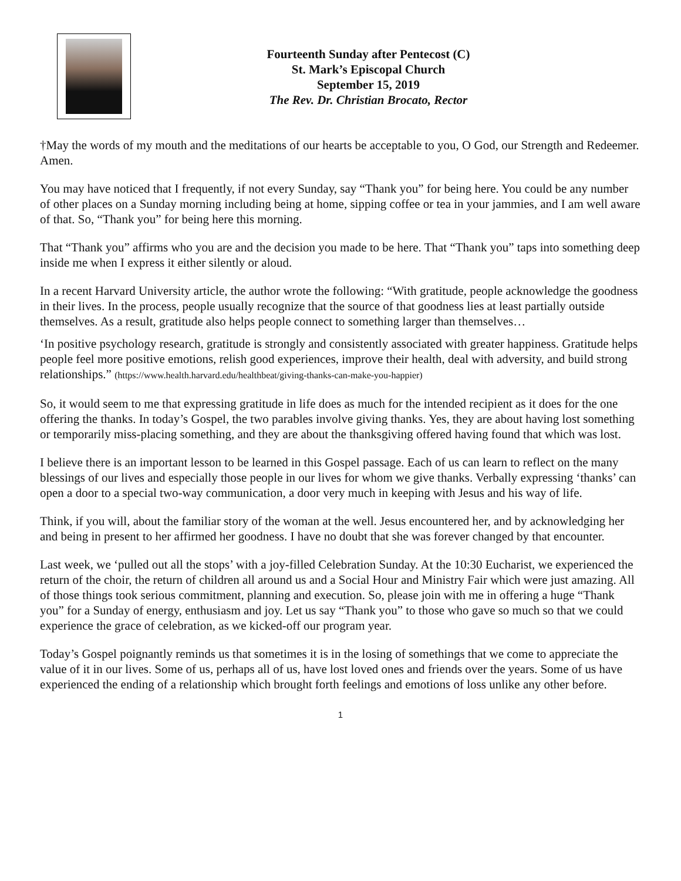Fourteenth Sunday after Pentecost (C)
St. Mark’s Episcopal Church
September 15, 2019
The Rev. Dr. Christian Brocato, Rector
†May the words of my mouth and the meditations of our hearts be acceptable to you, O God, our Strength and Redeemer. Amen.
You may have noticed that I frequently, if not every Sunday, say “Thank you” for being here. You could be any number of other places on a Sunday morning including being at home, sipping coffee or tea in your jammies, and I am well aware of that. So, “Thank you” for being here this morning.
That “Thank you” affirms who you are and the decision you made to be here. That “Thank you” taps into something deep inside me when I express it either silently or aloud.
In a recent Harvard University article, the author wrote the following: “With gratitude, people acknowledge the goodness in their lives. In the process, people usually recognize that the source of that goodness lies at least partially outside themselves. As a result, gratitude also helps people connect to something larger than themselves…
‘In positive psychology research, gratitude is strongly and consistently associated with greater happiness. Gratitude helps people feel more positive emotions, relish good experiences, improve their health, deal with adversity, and build strong relationships.” (https://www.health.harvard.edu/healthbeat/giving-thanks-can-make-you-happier)
So, it would seem to me that expressing gratitude in life does as much for the intended recipient as it does for the one offering the thanks. In today’s Gospel, the two parables involve giving thanks. Yes, they are about having lost something or temporarily miss-placing something, and they are about the thanksgiving offered having found that which was lost.
I believe there is an important lesson to be learned in this Gospel passage. Each of us can learn to reflect on the many blessings of our lives and especially those people in our lives for whom we give thanks. Verbally expressing ‘thanks’ can open a door to a special two-way communication, a door very much in keeping with Jesus and his way of life.
Think, if you will, about the familiar story of the woman at the well. Jesus encountered her, and by acknowledging her and being in present to her affirmed her goodness. I have no doubt that she was forever changed by that encounter.
Last week, we ‘pulled out all the stops’ with a joy-filled Celebration Sunday. At the 10:30 Eucharist, we experienced the return of the choir, the return of children all around us and a Social Hour and Ministry Fair which were just amazing. All of those things took serious commitment, planning and execution. So, please join with me in offering a huge “Thank you” for a Sunday of energy, enthusiasm and joy. Let us say “Thank you” to those who gave so much so that we could experience the grace of celebration, as we kicked-off our program year.
Today’s Gospel poignantly reminds us that sometimes it is in the losing of somethings that we come to appreciate the value of it in our lives. Some of us, perhaps all of us, have lost loved ones and friends over the years. Some of us have experienced the ending of a relationship which brought forth feelings and emotions of loss unlike any other before.
1